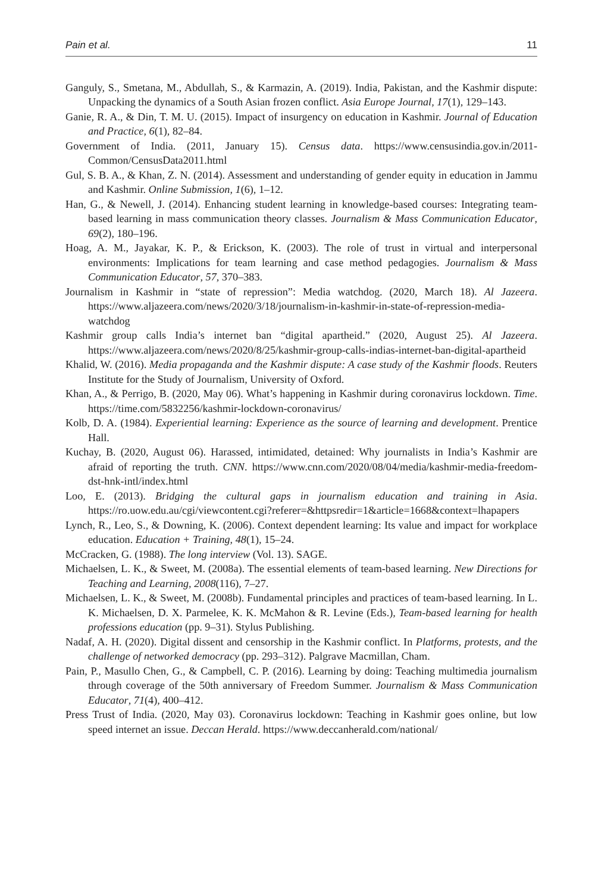Pain et al. 11
Ganguly, S., Smetana, M., Abdullah, S., & Karmazin, A. (2019). India, Pakistan, and the Kashmir dispute: Unpacking the dynamics of a South Asian frozen conflict. Asia Europe Journal, 17(1), 129–143.
Ganie, R. A., & Din, T. M. U. (2015). Impact of insurgency on education in Kashmir. Journal of Education and Practice, 6(1), 82–84.
Government of India. (2011, January 15). Census data. https://www.censusindia.gov.in/2011-Common/CensusData2011.html
Gul, S. B. A., & Khan, Z. N. (2014). Assessment and understanding of gender equity in education in Jammu and Kashmir. Online Submission, 1(6), 1–12.
Han, G., & Newell, J. (2014). Enhancing student learning in knowledge-based courses: Integrating team-based learning in mass communication theory classes. Journalism & Mass Communication Educator, 69(2), 180–196.
Hoag, A. M., Jayakar, K. P., & Erickson, K. (2003). The role of trust in virtual and interpersonal environments: Implications for team learning and case method pedagogies. Journalism & Mass Communication Educator, 57, 370–383.
Journalism in Kashmir in “state of repression”: Media watchdog. (2020, March 18). Al Jazeera. https://www.aljazeera.com/news/2020/3/18/journalism-in-kashmir-in-state-of-repression-media-watchdog
Kashmir group calls India’s internet ban “digital apartheid.” (2020, August 25). Al Jazeera. https://www.aljazeera.com/news/2020/8/25/kashmir-group-calls-indias-internet-ban-digital-apartheid
Khalid, W. (2016). Media propaganda and the Kashmir dispute: A case study of the Kashmir floods. Reuters Institute for the Study of Journalism, University of Oxford.
Khan, A., & Perrigo, B. (2020, May 06). What’s happening in Kashmir during coronavirus lockdown. Time. https://time.com/5832256/kashmir-lockdown-coronavirus/
Kolb, D. A. (1984). Experiential learning: Experience as the source of learning and development. Prentice Hall.
Kuchay, B. (2020, August 06). Harassed, intimidated, detained: Why journalists in India’s Kashmir are afraid of reporting the truth. CNN. https://www.cnn.com/2020/08/04/media/kashmir-media-freedom-dst-hnk-intl/index.html
Loo, E. (2013). Bridging the cultural gaps in journalism education and training in Asia. https://ro.uow.edu.au/cgi/viewcontent.cgi?referer=&httpsredir=1&article=1668&context=lhapapers
Lynch, R., Leo, S., & Downing, K. (2006). Context dependent learning: Its value and impact for workplace education. Education + Training, 48(1), 15–24.
McCracken, G. (1988). The long interview (Vol. 13). SAGE.
Michaelsen, L. K., & Sweet, M. (2008a). The essential elements of team-based learning. New Directions for Teaching and Learning, 2008(116), 7–27.
Michaelsen, L. K., & Sweet, M. (2008b). Fundamental principles and practices of team-based learning. In L. K. Michaelsen, D. X. Parmelee, K. K. McMahon & R. Levine (Eds.), Team-based learning for health professions education (pp. 9–31). Stylus Publishing.
Nadaf, A. H. (2020). Digital dissent and censorship in the Kashmir conflict. In Platforms, protests, and the challenge of networked democracy (pp. 293–312). Palgrave Macmillan, Cham.
Pain, P., Masullo Chen, G., & Campbell, C. P. (2016). Learning by doing: Teaching multimedia journalism through coverage of the 50th anniversary of Freedom Summer. Journalism & Mass Communication Educator, 71(4), 400–412.
Press Trust of India. (2020, May 03). Coronavirus lockdown: Teaching in Kashmir goes online, but low speed internet an issue. Deccan Herald. https://www.deccanherald.com/national/